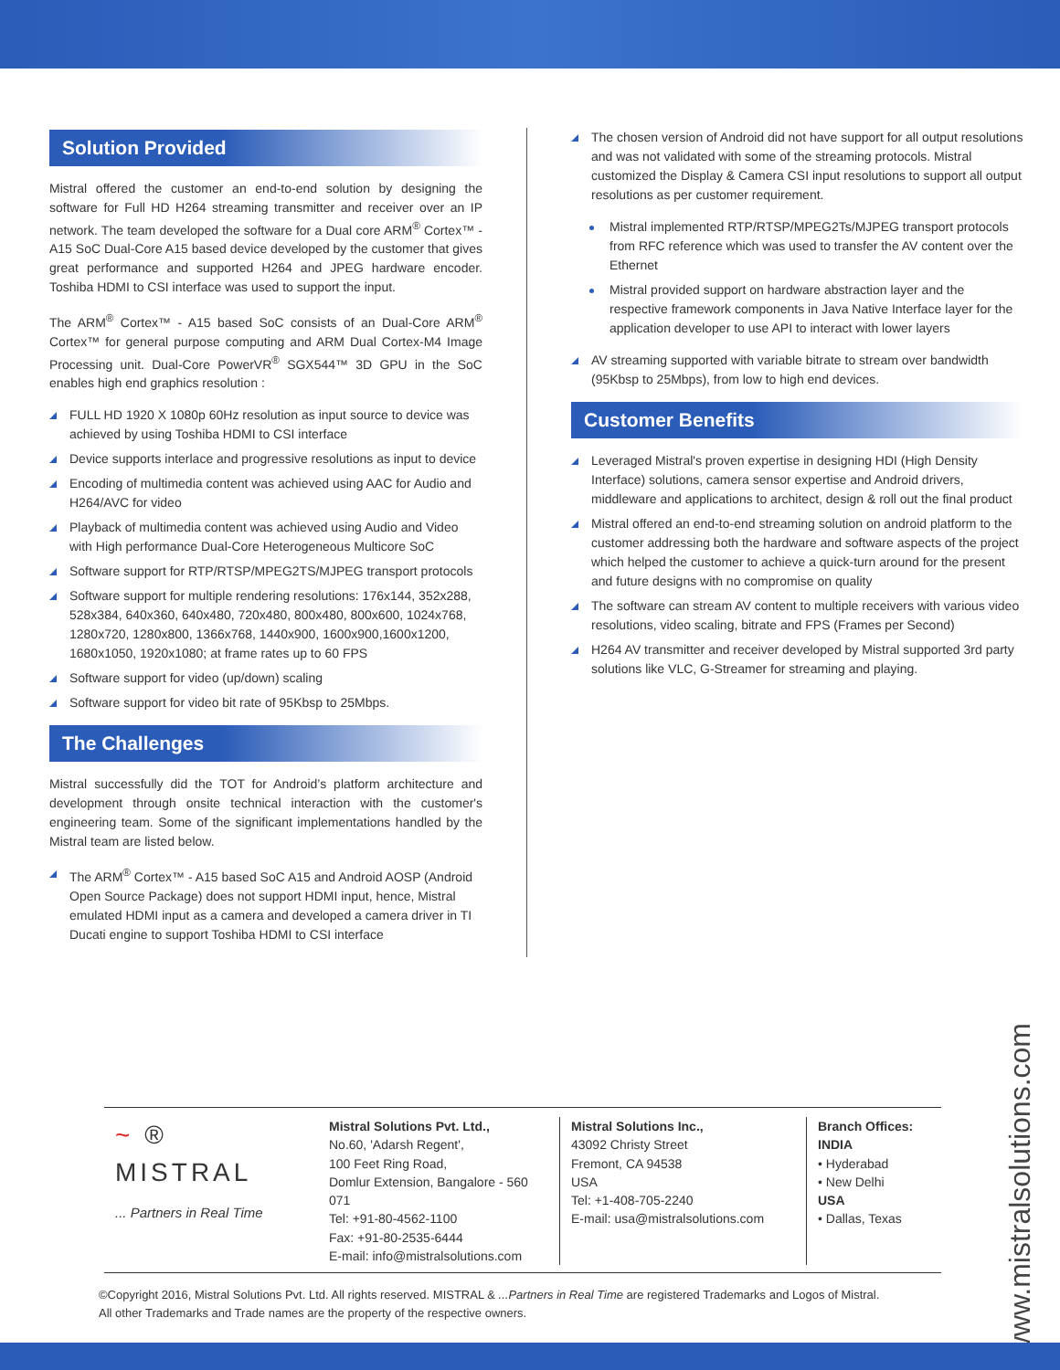Solution Provided
Mistral offered the customer an end-to-end solution by designing the software for Full HD H264 streaming transmitter and receiver over an IP network. The team developed the software for a Dual core ARM<sup>®</sup> Cortex™ - A15 SoC Dual-Core A15 based device developed by the customer that gives great performance and supported H264 and JPEG hardware encoder. Toshiba HDMI to CSI interface was used to support the input.
The ARM<sup>®</sup> Cortex™ - A15 based SoC consists of an Dual-Core ARM<sup>®</sup> Cortex™ for general purpose computing and ARM Dual Cortex-M4 Image Processing unit. Dual-Core PowerVR<sup>®</sup> SGX544™ 3D GPU in the SoC enables high end graphics resolution :
FULL HD 1920 X 1080p 60Hz resolution as input source to device was achieved by using Toshiba HDMI to CSI interface
Device supports interlace and progressive resolutions as input to device
Encoding of multimedia content was achieved using AAC for Audio and H264/AVC for video
Playback of multimedia content was achieved using Audio and Video with High performance Dual-Core Heterogeneous Multicore SoC
Software support for RTP/RTSP/MPEG2TS/MJPEG transport protocols
Software support for multiple rendering resolutions: 176x144, 352x288, 528x384, 640x360, 640x480, 720x480, 800x480, 800x600, 1024x768, 1280x720, 1280x800, 1366x768, 1440x900, 1600x900,1600x1200, 1680x1050, 1920x1080; at frame rates up to 60 FPS
Software support for video (up/down) scaling
Software support for video bit rate of 95Kbsp to 25Mbps.
The Challenges
Mistral successfully did the TOT for Android’s platform architecture and development through onsite technical interaction with the customer's engineering team. Some of the significant implementations handled by the Mistral team are listed below.
The ARM<sup>®</sup> Cortex™ - A15 based SoC A15 and Android AOSP (Android Open Source Package) does not support HDMI input, hence, Mistral emulated HDMI input as a camera and developed a camera driver in TI Ducati engine to support Toshiba HDMI to CSI interface
The chosen version of Android did not have support for all output resolutions and was not validated with some of the streaming protocols. Mistral customized the Display & Camera CSI input resolutions to support all output resolutions as per customer requirement.
Mistral implemented RTP/RTSP/MPEG2Ts/MJPEG transport protocols from RFC reference which was used to transfer the AV content over the Ethernet
Mistral provided support on hardware abstraction layer and the respective framework components in Java Native Interface layer for the application developer to use API to interact with lower layers
AV streaming supported with variable bitrate to stream over bandwidth (95Kbsp to 25Mbps), from low to high end devices.
Customer Benefits
Leveraged Mistral's proven expertise in designing HDI (High Density Interface) solutions, camera sensor expertise and Android drivers, middleware and applications to architect, design & roll out the final product
Mistral offered an end-to-end streaming solution on android platform to the customer addressing both the hardware and software aspects of the project which helped the customer to achieve a quick-turn around for the present and future designs with no compromise on quality
The software can stream AV content to multiple receivers with various video resolutions, video scaling, bitrate and FPS (Frames per Second)
H264 AV transmitter and receiver developed by Mistral supported 3rd party solutions like VLC, G-Streamer for streaming and playing.
~ ®
MISTRAL
... Partners in Real Time
Mistral Solutions Pvt. Ltd.,
No.60, 'Adarsh Regent',
100 Feet Ring Road,
Domlur Extension, Bangalore - 560 071
Tel: +91-80-4562-1100
Fax: +91-80-2535-6444
E-mail: info@mistralsolutions.com
Mistral Solutions Inc.,
43092 Christy Street
Fremont, CA 94538
USA
Tel: +1-408-705-2240
E-mail: usa@mistralsolutions.com
Branch Offices:
INDIA
• Hyderabad
• New Delhi
USA
• Dallas, Texas
©Copyright 2016, Mistral Solutions Pvt. Ltd. All rights reserved. MISTRAL & ...Partners in Real Time are registered Trademarks and Logos of Mistral.
All other Trademarks and Trade names are the property of the respective owners.
www.mistralsolutions.com